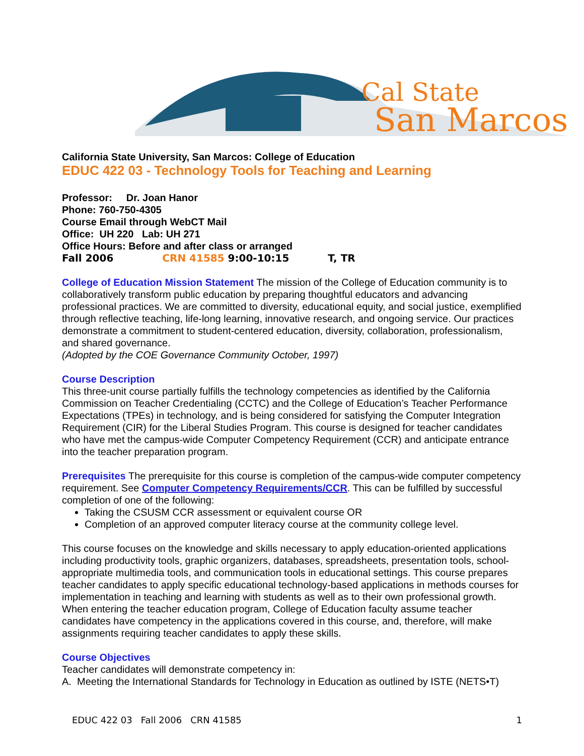Cal State
San Marcos
California State University, San Marcos: College of Education
EDUC 422 03 - Technology Tools for Teaching and Learning
Professor: Dr. Joan Hanor
Phone: 760-750-4305
Course Email through WebCT Mail
Office: UH 220 Lab: UH 271
Office Hours: Before and after class or arranged
Fall 2006 CRN 41585 9:00-10:15 T, TR
College of Education Mission Statement The mission of the College of Education community is to collaboratively transform public education by preparing thoughtful educators and advancing professional practices. We are committed to diversity, educational equity, and social justice, exemplified through reflective teaching, life-long learning, innovative research, and ongoing service. Our practices demonstrate a commitment to student-centered education, diversity, collaboration, professionalism, and shared governance.
(Adopted by the COE Governance Community October, 1997)
Course Description
This three-unit course partially fulfills the technology competencies as identified by the California Commission on Teacher Credentialing (CCTC) and the College of Education’s Teacher Performance Expectations (TPEs) in technology, and is being considered for satisfying the Computer Integration Requirement (CIR) for the Liberal Studies Program. This course is designed for teacher candidates who have met the campus-wide Computer Competency Requirement (CCR) and anticipate entrance into the teacher preparation program.
Prerequisites The prerequisite for this course is completion of the campus-wide computer competency requirement. See Computer Competency Requirements/CCR. This can be fulfilled by successful completion of one of the following:
Taking the CSUSM CCR assessment or equivalent course OR
Completion of an approved computer literacy course at the community college level.
This course focuses on the knowledge and skills necessary to apply education-oriented applications including productivity tools, graphic organizers, databases, spreadsheets, presentation tools, school-appropriate multimedia tools, and communication tools in educational settings. This course prepares teacher candidates to apply specific educational technology-based applications in methods courses for implementation in teaching and learning with students as well as to their own professional growth. When entering the teacher education program, College of Education faculty assume teacher candidates have competency in the applications covered in this course, and, therefore, will make assignments requiring teacher candidates to apply these skills.
Course Objectives
Teacher candidates will demonstrate competency in:
A. Meeting the International Standards for Technology in Education as outlined by ISTE (NETS•T)
EDUC 422 03 Fall 2006 CRN 41585 1